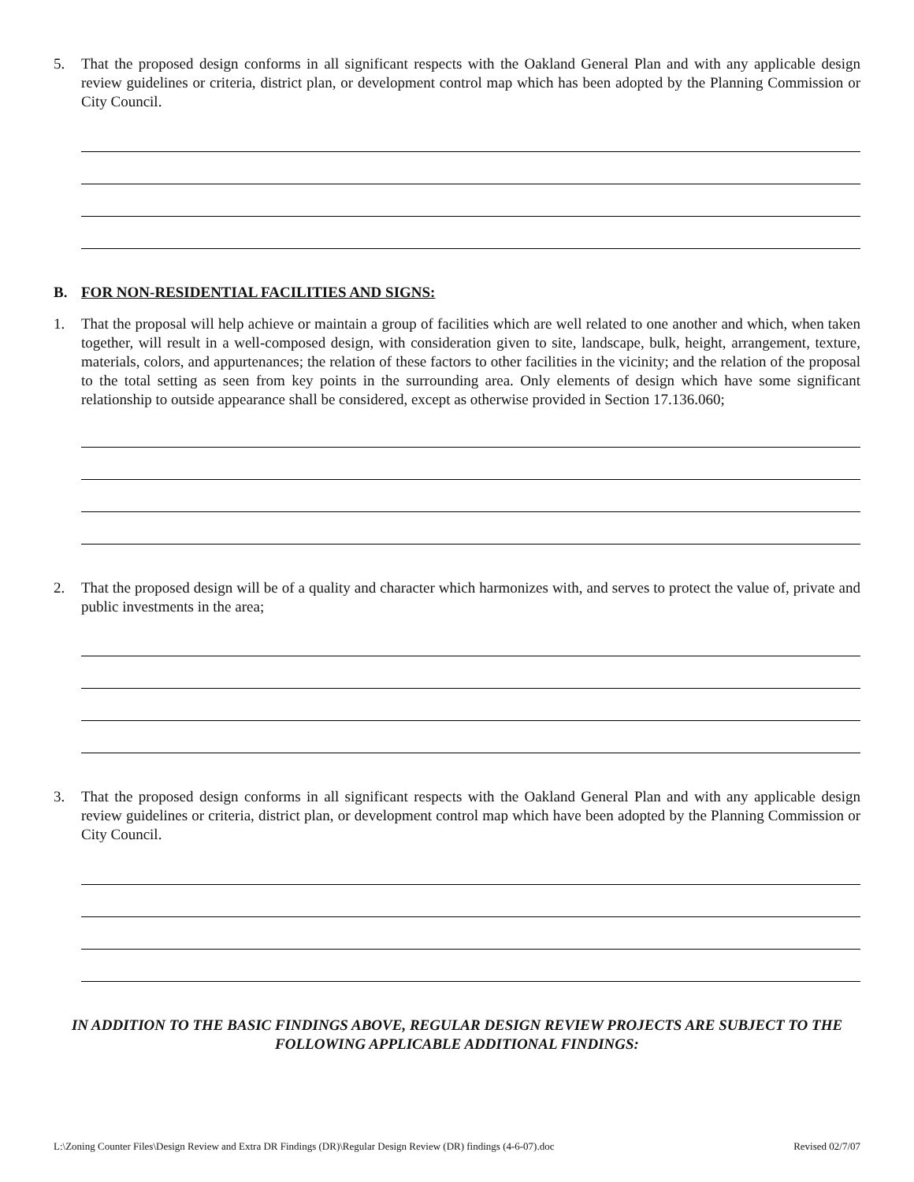5. That the proposed design conforms in all significant respects with the Oakland General Plan and with any applicable design review guidelines or criteria, district plan, or development control map which has been adopted by the Planning Commission or City Council.
B. FOR NON-RESIDENTIAL FACILITIES AND SIGNS:
1. That the proposal will help achieve or maintain a group of facilities which are well related to one another and which, when taken together, will result in a well-composed design, with consideration given to site, landscape, bulk, height, arrangement, texture, materials, colors, and appurtenances; the relation of these factors to other facilities in the vicinity; and the relation of the proposal to the total setting as seen from key points in the surrounding area. Only elements of design which have some significant relationship to outside appearance shall be considered, except as otherwise provided in Section 17.136.060;
2. That the proposed design will be of a quality and character which harmonizes with, and serves to protect the value of, private and public investments in the area;
3. That the proposed design conforms in all significant respects with the Oakland General Plan and with any applicable design review guidelines or criteria, district plan, or development control map which have been adopted by the Planning Commission or City Council.
IN ADDITION TO THE BASIC FINDINGS ABOVE, REGULAR DESIGN REVIEW PROJECTS ARE SUBJECT TO THE FOLLOWING APPLICABLE ADDITIONAL FINDINGS:
L:\Zoning Counter Files\Design Review and Extra DR Findings (DR)\Regular Design Review (DR) findings (4-6-07).doc Revised 02/7/07